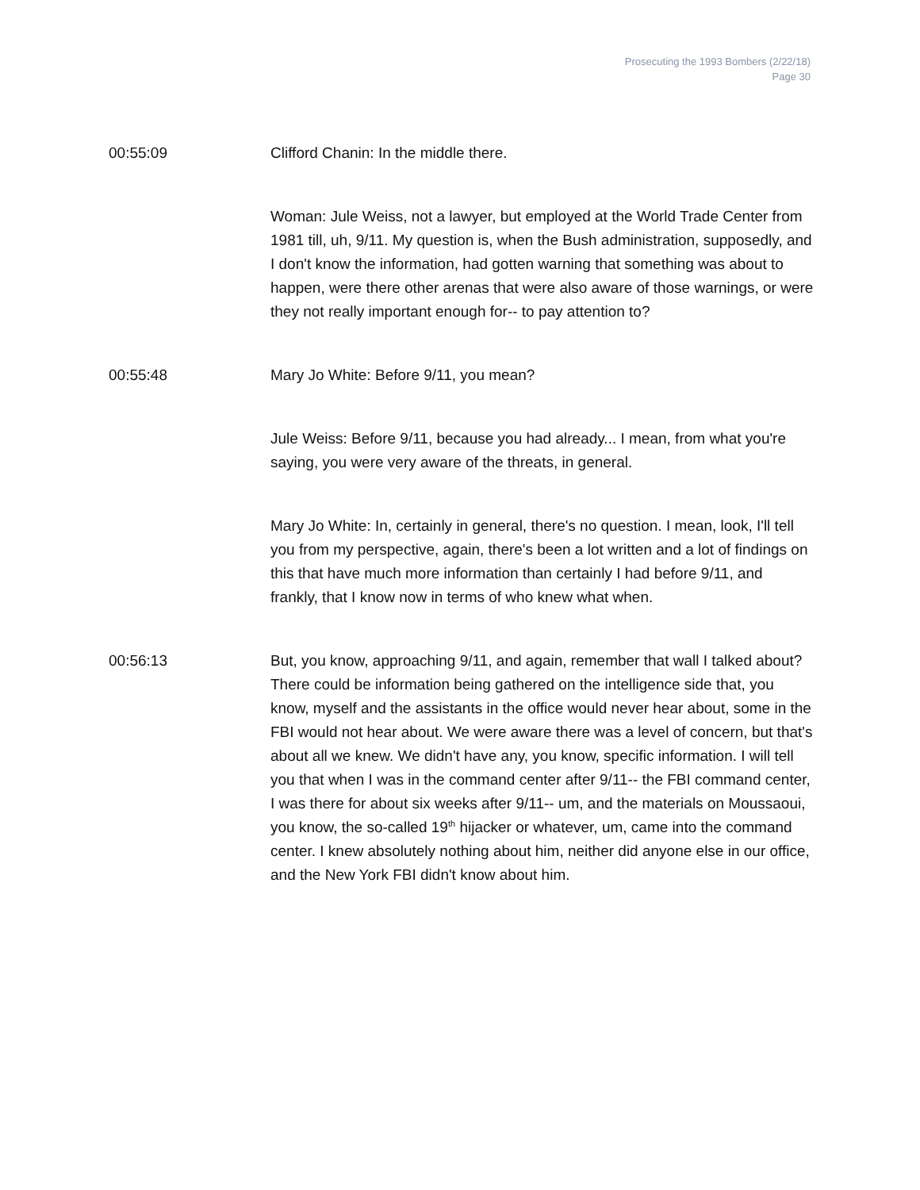Prosecuting the 1993 Bombers (2/22/18)
Page 30
00:55:09 Clifford Chanin: In the middle there.
Woman: Jule Weiss, not a lawyer, but employed at the World Trade Center from 1981 till, uh, 9/11. My question is, when the Bush administration, supposedly, and I don't know the information, had gotten warning that something was about to happen, were there other arenas that were also aware of those warnings, or were they not really important enough for-- to pay attention to?
00:55:48 Mary Jo White: Before 9/11, you mean?
Jule Weiss: Before 9/11, because you had already... I mean, from what you're saying, you were very aware of the threats, in general.
Mary Jo White: In, certainly in general, there's no question. I mean, look, I'll tell you from my perspective, again, there's been a lot written and a lot of findings on this that have much more information than certainly I had before 9/11, and frankly, that I know now in terms of who knew what when.
00:56:13 But, you know, approaching 9/11, and again, remember that wall I talked about? There could be information being gathered on the intelligence side that, you know, myself and the assistants in the office would never hear about, some in the FBI would not hear about. We were aware there was a level of concern, but that's about all we knew. We didn't have any, you know, specific information. I will tell you that when I was in the command center after 9/11-- the FBI command center, I was there for about six weeks after 9/11-- um, and the materials on Moussaoui, you know, the so-called 19<sup>th</sup> hijacker or whatever, um, came into the command center. I knew absolutely nothing about him, neither did anyone else in our office, and the New York FBI didn't know about him.